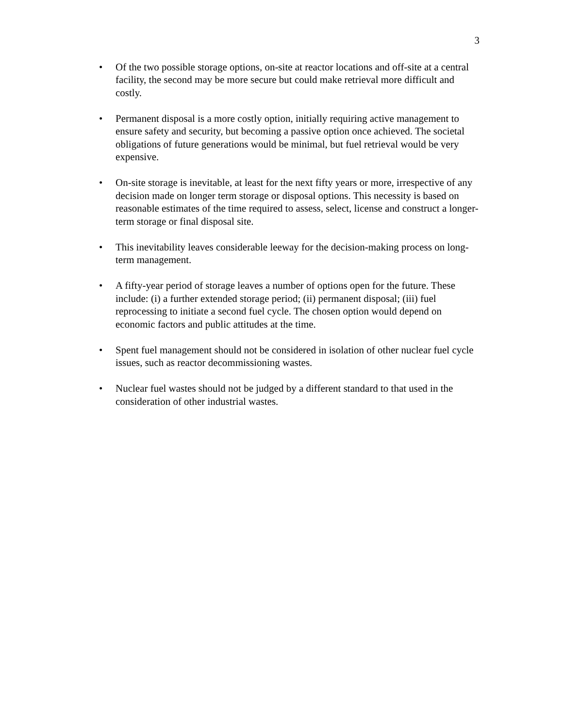3
• Of the two possible storage options, on-site at reactor locations and off-site at a central facility, the second may be more secure but could make retrieval more difficult and costly.
• Permanent disposal is a more costly option, initially requiring active management to ensure safety and security, but becoming a passive option once achieved. The societal obligations of future generations would be minimal, but fuel retrieval would be very expensive.
• On-site storage is inevitable, at least for the next fifty years or more, irrespective of any decision made on longer term storage or disposal options. This necessity is based on reasonable estimates of the time required to assess, select, license and construct a longer-term storage or final disposal site.
• This inevitability leaves considerable leeway for the decision-making process on long-term management.
• A fifty-year period of storage leaves a number of options open for the future. These include: (i) a further extended storage period; (ii) permanent disposal; (iii) fuel reprocessing to initiate a second fuel cycle. The chosen option would depend on economic factors and public attitudes at the time.
• Spent fuel management should not be considered in isolation of other nuclear fuel cycle issues, such as reactor decommissioning wastes.
• Nuclear fuel wastes should not be judged by a different standard to that used in the consideration of other industrial wastes.